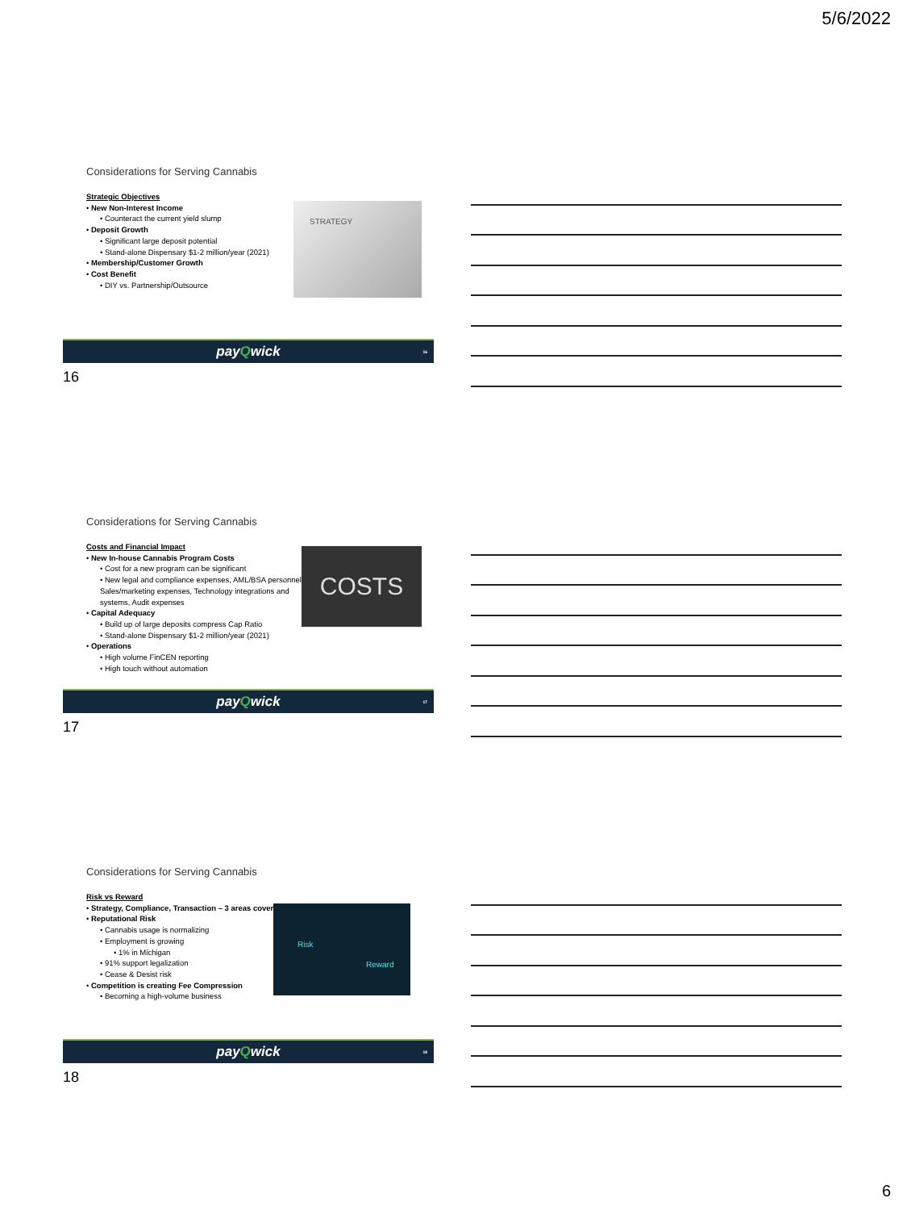5/6/2022
Considerations for Serving Cannabis
Strategic Objectives
• New Non-Interest Income
• Counteract the current yield slump
• Deposit Growth
• Significant large deposit potential
• Stand-alone Dispensary $1-2 million/year (2021)
• Membership/Customer Growth
• Cost Benefit
• DIY vs. Partnership/Outsource
STRATEGY
payQwick 16
16
Considerations for Serving Cannabis
Costs and Financial Impact
• New In-house Cannabis Program Costs
• Cost for a new program can be significant
• New legal and compliance expenses, AML/BSA personnel, Sales/marketing expenses, Technology integrations and systems, Audit expenses
• Capital Adequacy
• Build up of large deposits compress Cap Ratio
• Stand-alone Dispensary $1-2 million/year (2021)
• Operations
• High volume FinCEN reporting
• High touch without automation
COSTS
payQwick 17
17
Considerations for Serving Cannabis
Risk vs Reward
• Strategy, Compliance, Transaction – 3 areas covered
• Reputational Risk
• Cannabis usage is normalizing
• Employment is growing
• 1% in Michigan
• 91% support legalization
• Cease & Desist risk
• Competition is creating Fee Compression
• Becoming a high-volume business
Risk
Reward
payQwick 18
18
6